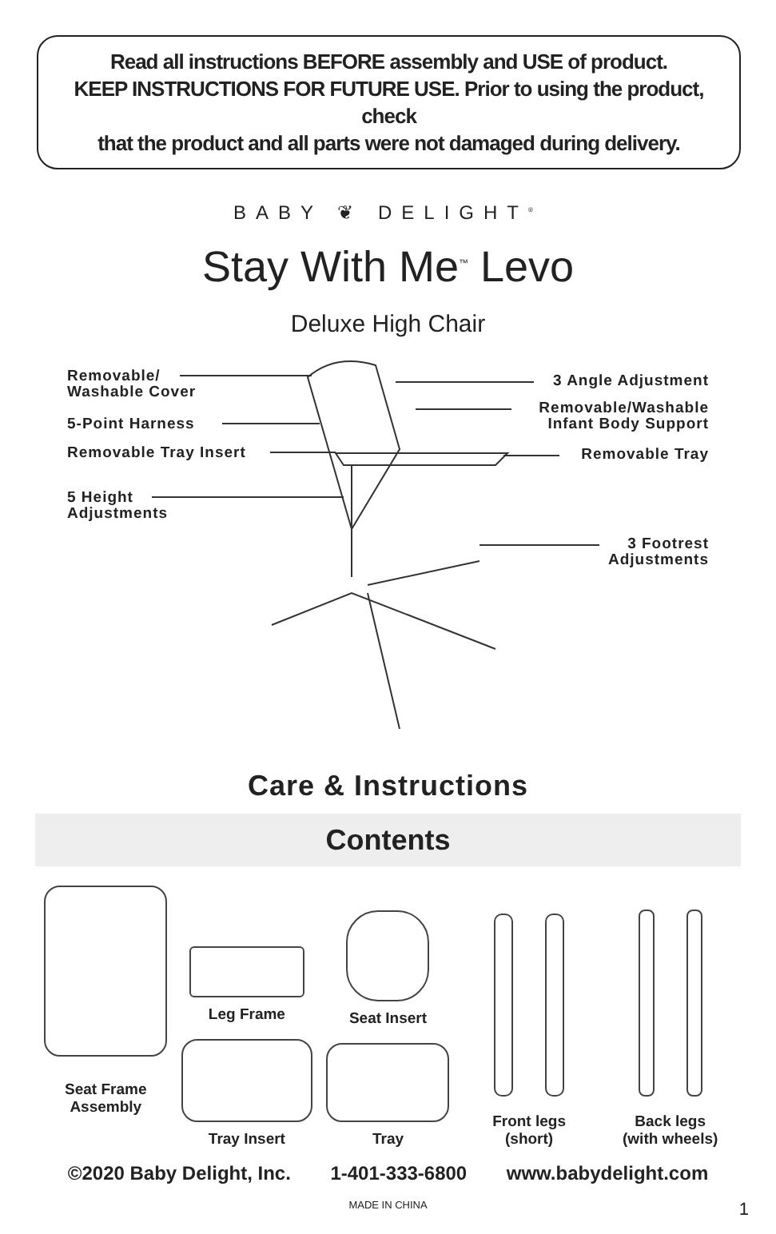Read all instructions BEFORE assembly and USE of product.
KEEP INSTRUCTIONS FOR FUTURE USE. Prior to using the product, check
that the product and all parts were not damaged during delivery.
BABY ❦ DELIGHT<sup>®</sup>
Stay With Me<sup>™</sup> Levo
Deluxe High Chair
Removable/
Washable Cover
5-Point Harness
Removable Tray Insert
5 Height
Adjustments
3 Angle Adjustment
Removable/Washable
Infant Body Support
Removable Tray
3 Footrest
Adjustments
Care & Instructions
Contents
Seat Frame
Assembly
Leg Frame
Tray Insert
Seat Insert
Tray
Front legs
(short)
Back legs
(with wheels)
©2020 Baby Delight, Inc. 1-401-333-6800 www.babydelight.com
MADE IN CHINA
1